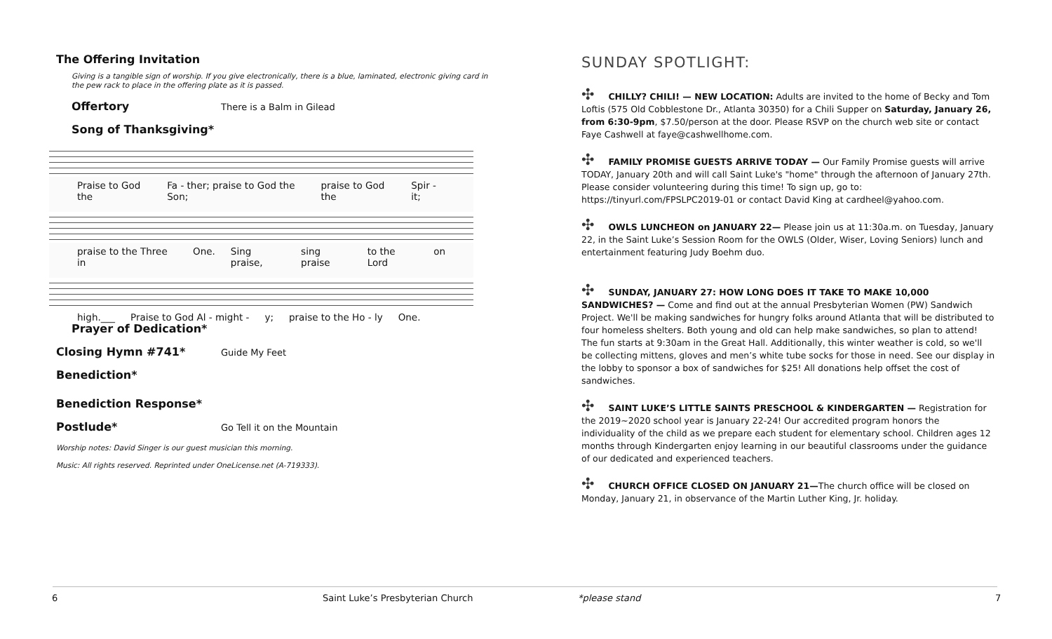The Offering Invitation
Giving is a tangible sign of worship. If you give electronically, there is a blue, laminated, electronic giving card in the pew rack to place in the offering plate as it is passed.
Offertory There is a Balm in Gilead
Song of Thanksgiving*
Praise to God the Fa - ther; praise to God the Son; praise to God the Spir - it;
praise to the Three in One. Sing praise, sing praise to the Lord on
high.___ Praise to God Al - might - y; praise to the Ho - ly One.
Prayer of Dedication*
Closing Hymn #741* Guide My Feet
Benediction*
Benediction Response*
Postlude* Go Tell it on the Mountain
Worship notes: David Singer is our guest musician this morning.
Music: All rights reserved. Reprinted under OneLicense.net (A-719333).
SUNDAY SPOTLIGHT:
✣ CHILLY? CHILI! — NEW LOCATION: Adults are invited to the home of Becky and Tom Loftis (575 Old Cobblestone Dr., Atlanta 30350) for a Chili Supper on Saturday, January 26, from 6:30-9pm, $7.50/person at the door. Please RSVP on the church web site or contact Faye Cashwell at faye@cashwellhome.com.
✣ FAMILY PROMISE GUESTS ARRIVE TODAY — Our Family Promise guests will arrive TODAY, January 20th and will call Saint Luke's "home" through the afternoon of January 27th. Please consider volunteering during this time! To sign up, go to: https://tinyurl.com/FPSLPC2019-01 or contact David King at cardheel@yahoo.com.
✣ OWLS LUNCHEON on JANUARY 22— Please join us at 11:30a.m. on Tuesday, January 22, in the Saint Luke’s Session Room for the OWLS (Older, Wiser, Loving Seniors) lunch and entertainment featuring Judy Boehm duo.
✣ SUNDAY, JANUARY 27: HOW LONG DOES IT TAKE TO MAKE 10,000 SANDWICHES? — Come and find out at the annual Presbyterian Women (PW) Sandwich Project. We'll be making sandwiches for hungry folks around Atlanta that will be distributed to four homeless shelters. Both young and old can help make sandwiches, so plan to attend! The fun starts at 9:30am in the Great Hall. Additionally, this winter weather is cold, so we'll be collecting mittens, gloves and men’s white tube socks for those in need. See our display in the lobby to sponsor a box of sandwiches for $25! All donations help offset the cost of sandwiches.
✣ SAINT LUKE’S LITTLE SAINTS PRESCHOOL & KINDERGARTEN — Registration for the 2019~2020 school year is January 22-24! Our accredited program honors the individuality of the child as we prepare each student for elementary school. Children ages 12 months through Kindergarten enjoy learning in our beautiful classrooms under the guidance of our dedicated and experienced teachers.
✣ CHURCH OFFICE CLOSED ON JANUARY 21—The church office will be closed on Monday, January 21, in observance of the Martin Luther King, Jr. holiday.
6 Saint Luke’s Presbyterian Church *please stand 7